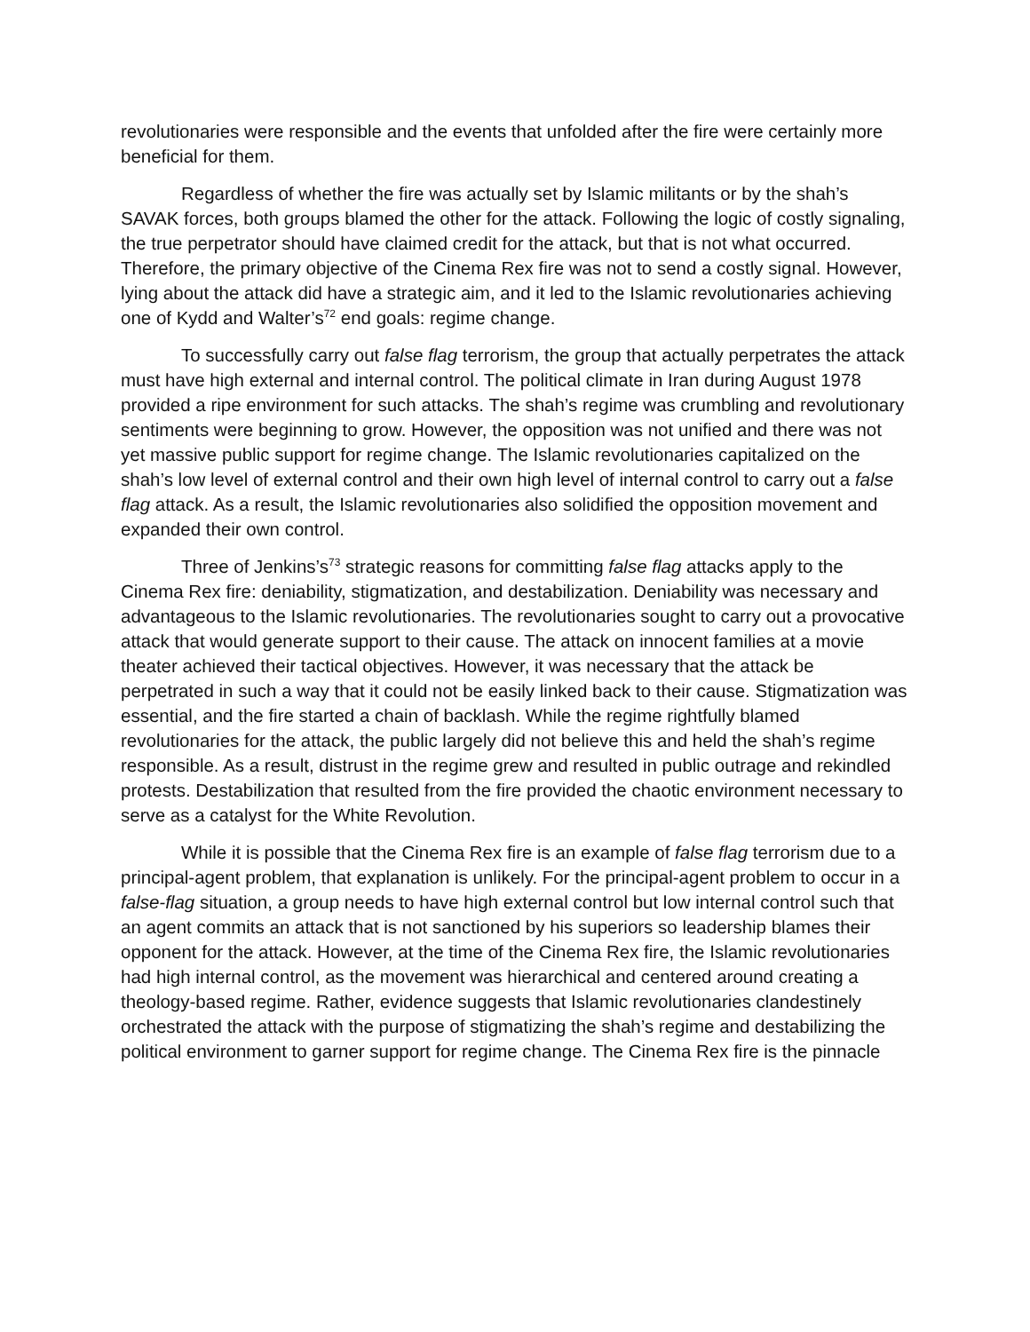revolutionaries were responsible and the events that unfolded after the fire were certainly more beneficial for them.
Regardless of whether the fire was actually set by Islamic militants or by the shah’s SAVAK forces, both groups blamed the other for the attack. Following the logic of costly signaling, the true perpetrator should have claimed credit for the attack, but that is not what occurred. Therefore, the primary objective of the Cinema Rex fire was not to send a costly signal. However, lying about the attack did have a strategic aim, and it led to the Islamic revolutionaries achieving one of Kydd and Walter’s<sup>72</sup> end goals: regime change.
To successfully carry out false flag terrorism, the group that actually perpetrates the attack must have high external and internal control. The political climate in Iran during August 1978 provided a ripe environment for such attacks. The shah’s regime was crumbling and revolutionary sentiments were beginning to grow. However, the opposition was not unified and there was not yet massive public support for regime change. The Islamic revolutionaries capitalized on the shah’s low level of external control and their own high level of internal control to carry out a false flag attack. As a result, the Islamic revolutionaries also solidified the opposition movement and expanded their own control.
Three of Jenkins’s<sup>73</sup> strategic reasons for committing false flag attacks apply to the Cinema Rex fire: deniability, stigmatization, and destabilization. Deniability was necessary and advantageous to the Islamic revolutionaries. The revolutionaries sought to carry out a provocative attack that would generate support to their cause. The attack on innocent families at a movie theater achieved their tactical objectives. However, it was necessary that the attack be perpetrated in such a way that it could not be easily linked back to their cause. Stigmatization was essential, and the fire started a chain of backlash. While the regime rightfully blamed revolutionaries for the attack, the public largely did not believe this and held the shah’s regime responsible. As a result, distrust in the regime grew and resulted in public outrage and rekindled protests. Destabilization that resulted from the fire provided the chaotic environment necessary to serve as a catalyst for the White Revolution.
While it is possible that the Cinema Rex fire is an example of false flag terrorism due to a principal-agent problem, that explanation is unlikely. For the principal-agent problem to occur in a false-flag situation, a group needs to have high external control but low internal control such that an agent commits an attack that is not sanctioned by his superiors so leadership blames their opponent for the attack. However, at the time of the Cinema Rex fire, the Islamic revolutionaries had high internal control, as the movement was hierarchical and centered around creating a theology-based regime. Rather, evidence suggests that Islamic revolutionaries clandestinely orchestrated the attack with the purpose of stigmatizing the shah’s regime and destabilizing the political environment to garner support for regime change. The Cinema Rex fire is the pinnacle